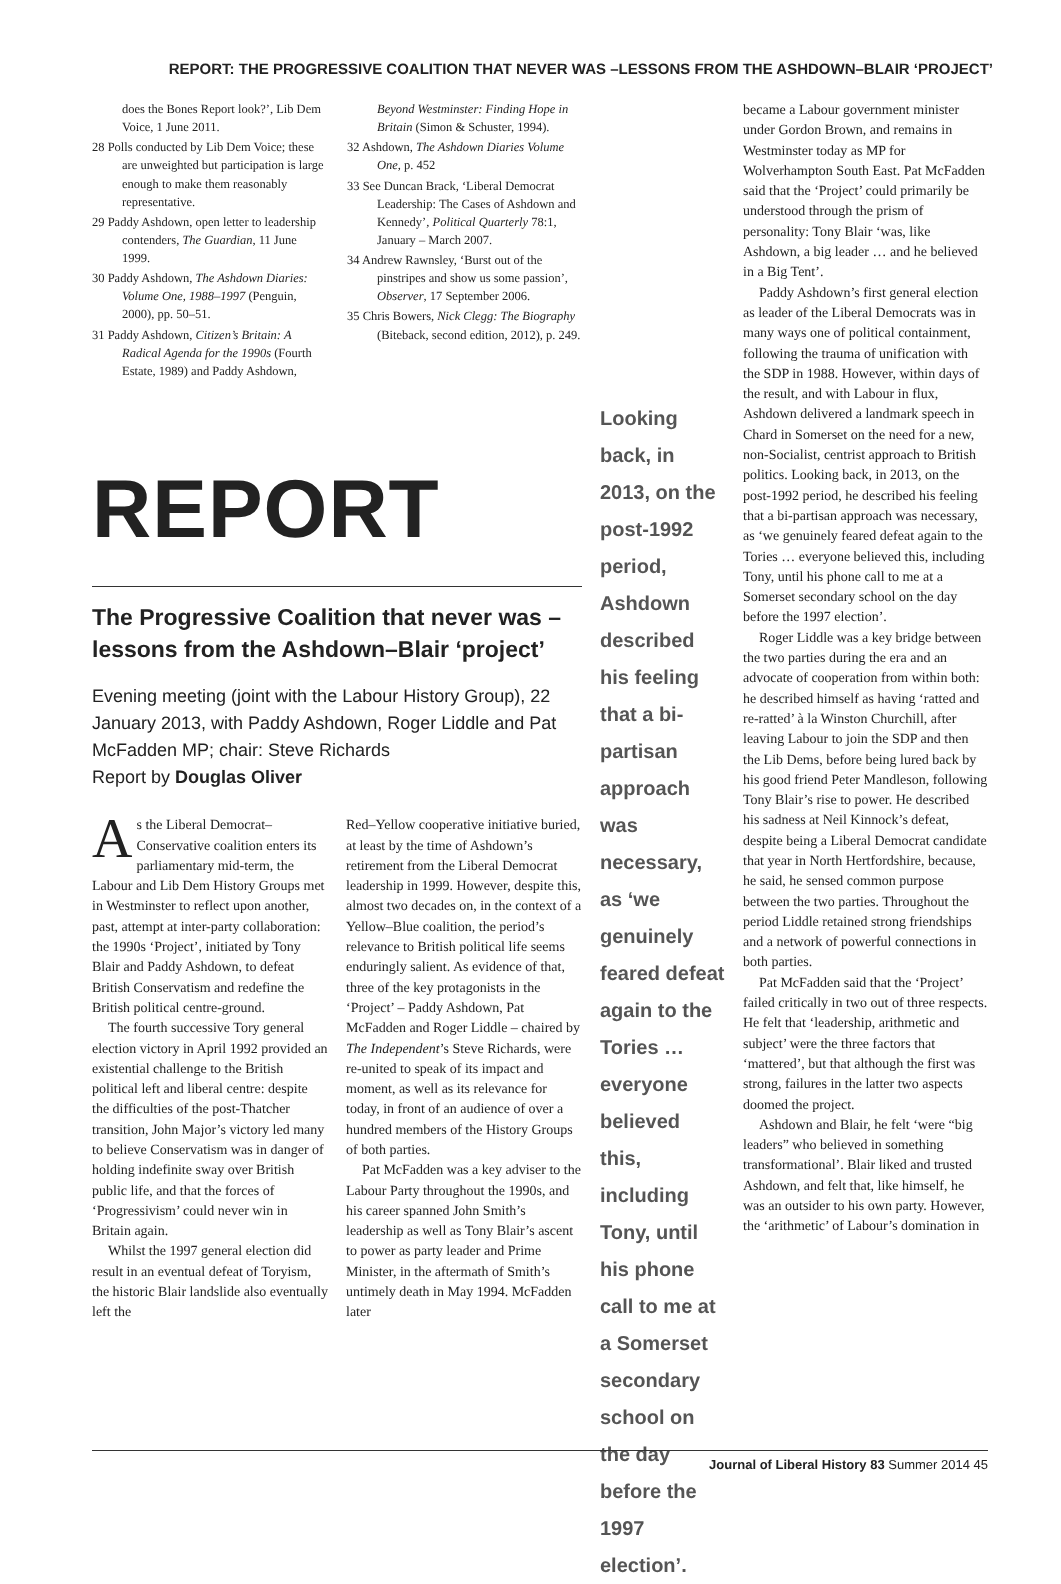REPORT: THE PROGRESSIVE COALITION THAT NEVER WAS –LESSONS FROM THE ASHDOWN–BLAIR ‘PROJECT’
does the Bones Report look?’, Lib Dem Voice, 1 June 2011.
28 Polls conducted by Lib Dem Voice; these are unweighted but participation is large enough to make them reasonably representative.
29 Paddy Ashdown, open letter to leadership contenders, The Guardian, 11 June 1999.
30 Paddy Ashdown, The Ashdown Diaries: Volume One, 1988–1997 (Penguin, 2000), pp. 50–51.
31 Paddy Ashdown, Citizen’s Britain: A Radical Agenda for the 1990s (Fourth Estate, 1989) and Paddy Ashdown,
Beyond Westminster: Finding Hope in Britain (Simon & Schuster, 1994).
32 Ashdown, The Ashdown Diaries Volume One, p. 452
33 See Duncan Brack, ‘Liberal Democrat Leadership: The Cases of Ashdown and Kennedy’, Political Quarterly 78:1, January – March 2007.
34 Andrew Rawnsley, ‘Burst out of the pinstripes and show us some passion’, Observer, 17 September 2006.
35 Chris Bowers, Nick Clegg: The Biography (Biteback, second edition, 2012), p. 249.
REPORT
The Progressive Coalition that never was – lessons from the Ashdown–Blair ‘project’
Evening meeting (joint with the Labour History Group), 22 January 2013, with Paddy Ashdown, Roger Liddle and Pat McFadden MP; chair: Steve Richards
Report by Douglas Oliver
As the Liberal Democrat–Conservative coalition enters its parliamentary mid-term, the Labour and Lib Dem History Groups met in Westminster to reflect upon another, past, attempt at inter-party collaboration: the 1990s ‘Project’, initiated by Tony Blair and Paddy Ashdown, to defeat British Conservatism and redefine the British political centre-ground.
The fourth successive Tory general election victory in April 1992 provided an existential challenge to the British political left and liberal centre: despite the difficulties of the post-Thatcher transition, John Major’s victory led many to believe Conservatism was in danger of holding indefinite sway over British public life, and that the forces of ‘Progressivism’ could never win in Britain again.
Whilst the 1997 general election did result in an eventual defeat of Toryism, the historic Blair landslide also eventually left the
Red–Yellow cooperative initiative buried, at least by the time of Ashdown’s retirement from the Liberal Democrat leadership in 1999. However, despite this, almost two decades on, in the context of a Yellow–Blue coalition, the period’s relevance to British political life seems enduringly salient. As evidence of that, three of the key protagonists in the ‘Project’ – Paddy Ashdown, Pat McFadden and Roger Liddle – chaired by The Independent’s Steve Richards, were re-united to speak of its impact and moment, as well as its relevance for today, in front of an audience of over a hundred members of the History Groups of both parties.
Pat McFadden was a key adviser to the Labour Party throughout the 1990s, and his career spanned John Smith’s leadership as well as Tony Blair’s ascent to power as party leader and Prime Minister, in the aftermath of Smith’s untimely death in May 1994. McFadden later
Looking back, in 2013, on the post-1992 period, Ashdown described his feeling that a bi-partisan approach was necessary, as ‘we genuinely feared defeat again to the Tories … everyone believed this, including Tony, until his phone call to me at a Somerset secondary school on the day before the 1997 election’.
became a Labour government minister under Gordon Brown, and remains in Westminster today as MP for Wolverhampton South East. Pat McFadden said that the ‘Project’ could primarily be understood through the prism of personality: Tony Blair ‘was, like Ashdown, a big leader … and he believed in a Big Tent’.
Paddy Ashdown’s first general election as leader of the Liberal Democrats was in many ways one of political containment, following the trauma of unification with the SDP in 1988. However, within days of the result, and with Labour in flux, Ashdown delivered a landmark speech in Chard in Somerset on the need for a new, non-Socialist, centrist approach to British politics. Looking back, in 2013, on the post-1992 period, he described his feeling that a bi-partisan approach was necessary, as ‘we genuinely feared defeat again to the Tories … everyone believed this, including Tony, until his phone call to me at a Somerset secondary school on the day before the 1997 election’.
Roger Liddle was a key bridge between the two parties during the era and an advocate of cooperation from within both: he described himself as having ‘ratted and re-ratted’ à la Winston Churchill, after leaving Labour to join the SDP and then the Lib Dems, before being lured back by his good friend Peter Mandleson, following Tony Blair’s rise to power. He described his sadness at Neil Kinnock’s defeat, despite being a Liberal Democrat candidate that year in North Hertfordshire, because, he said, he sensed common purpose between the two parties. Throughout the period Liddle retained strong friendships and a network of powerful connections in both parties.
Pat McFadden said that the ‘Project’ failed critically in two out of three respects. He felt that ‘leadership, arithmetic and subject’ were the three factors that ‘mattered’, but that although the first was strong, failures in the latter two aspects doomed the project.
Ashdown and Blair, he felt ‘were “big leaders” who believed in something transformational’. Blair liked and trusted Ashdown, and felt that, like himself, he was an outsider to his own party. However, the ‘arithmetic’ of Labour’s domination in
Journal of Liberal History 83 Summer 2014 45